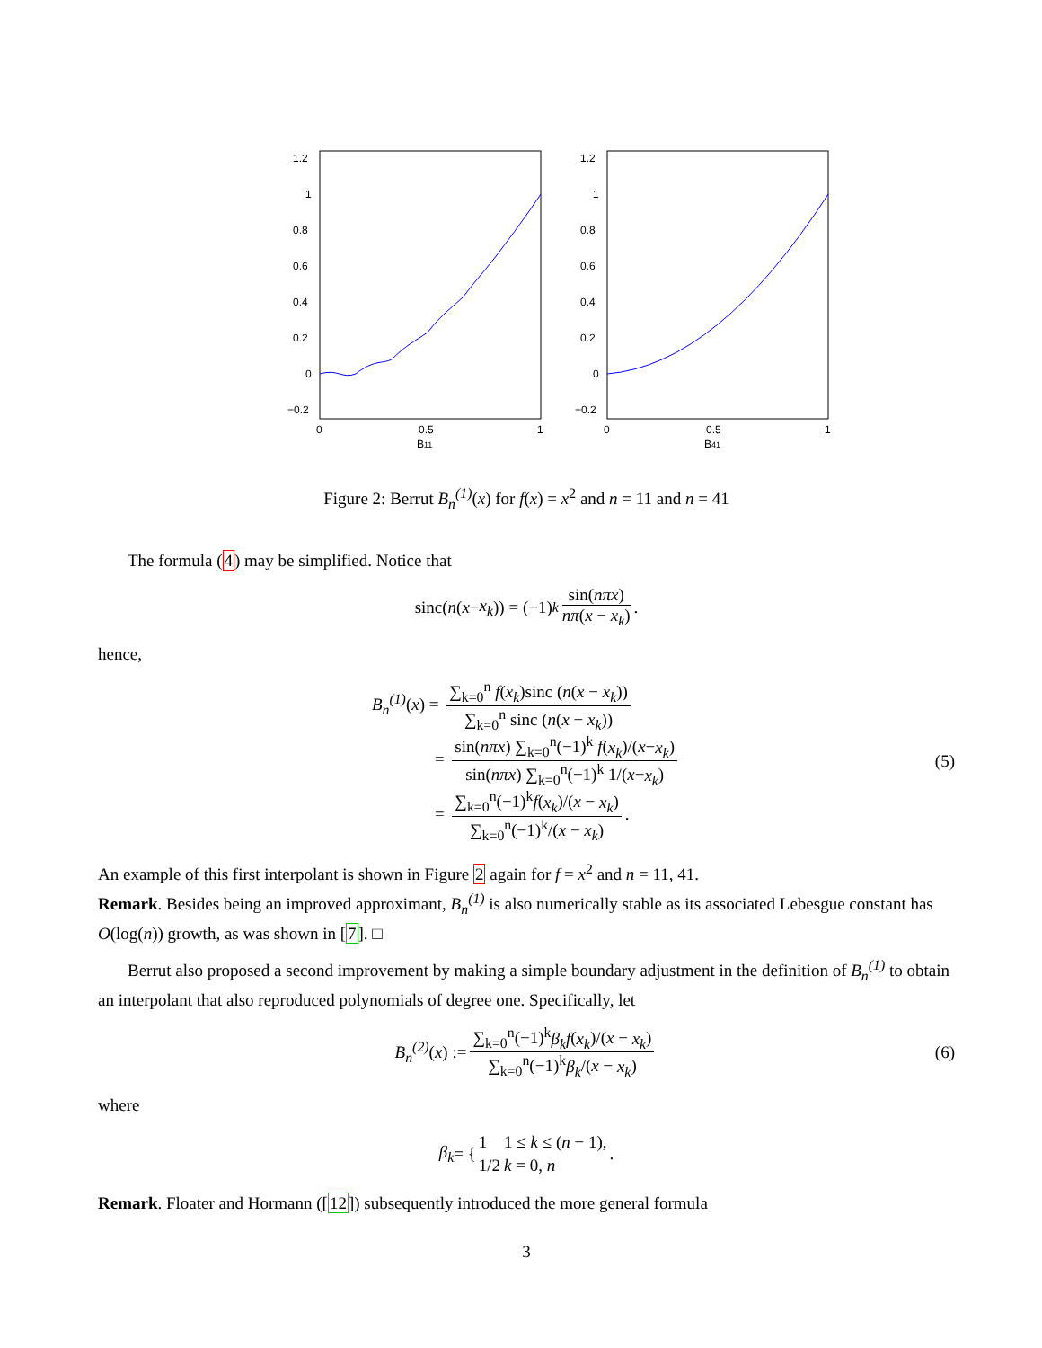1.2
1
0.8
0.6
0.4
0.2
0
−0.2
0
0.5
1
B11
1.2
1
0.8
0.6
0.4
0.2
0
−0.2
0
0.5
1
B41
Figure 2: Berrut B<sub>n</sub><sup>(1)</sup>(x) for f(x) = x<sup>2</sup> and n = 11 and n = 41
The formula (4) may be simplified. Notice that
sinc(n (x − x<sub>k</sub>)) = (−1)<sup>k</sup> sin(nπx) nπ(x − x<sub>k</sub>).
hence,
B<sub>n</sub><sup>(1)</sup>(x) = ∑<sub>k=0</sub><sup>n</sup> f(x<sub>k</sub>)sinc (n(x − x<sub>k</sub>)) ∑<sub>k=0</sub><sup>n</sup> sinc (n(x − x<sub>k</sub>))
= sin(nπx) ∑<sub>k=0</sub><sup>n</sup>(−1)<sup>k</sup> f(x<sub>k</sub>)/(x−x<sub>k</sub>) sin(nπx) ∑<sub>k=0</sub><sup>n</sup>(−1)<sup>k</sup> 1/(x−x<sub>k</sub>)
= ∑<sub>k=0</sub><sup>n</sup>(−1)<sup>k</sup>f(x<sub>k</sub>)/(x − x<sub>k</sub>) ∑<sub>k=0</sub><sup>n</sup>(−1)<sup>k</sup>/(x − x<sub>k</sub>).
(5)
An example of this first interpolant is shown in Figure 2 again for f = x<sup>2</sup> and n = 11, 41.
Remark. Besides being an improved approximant, B<sub>n</sub><sup>(1)</sup> is also numerically stable as its associated Lebesgue constant has O(log(n)) growth, as was shown in [7]. □
Berrut also proposed a second improvement by making a simple boundary adjustment in the definition of B<sub>n</sub><sup>(1)</sup> to obtain an interpolant that also reproduced polynomials of degree one. Specifically, let
B<sub>n</sub><sup>(2)</sup> (x) := ∑<sub>k=0</sub><sup>n</sup>(−1)<sup>k</sup>β<sub>k</sub>f(x<sub>k</sub>)/(x − x<sub>k</sub>) ∑<sub>k=0</sub><sup>n</sup>(−1)<sup>k</sup>β<sub>k</sub>/(x − x<sub>k</sub>) (6)
where
β<sub>k</sub> = {
| 1 | 1 ≤ k ≤ ( n − 1), |
| 1/2 | k = 0, n |
.
Remark. Floater and Hormann ([12]) subsequently introduced the more general formula
3